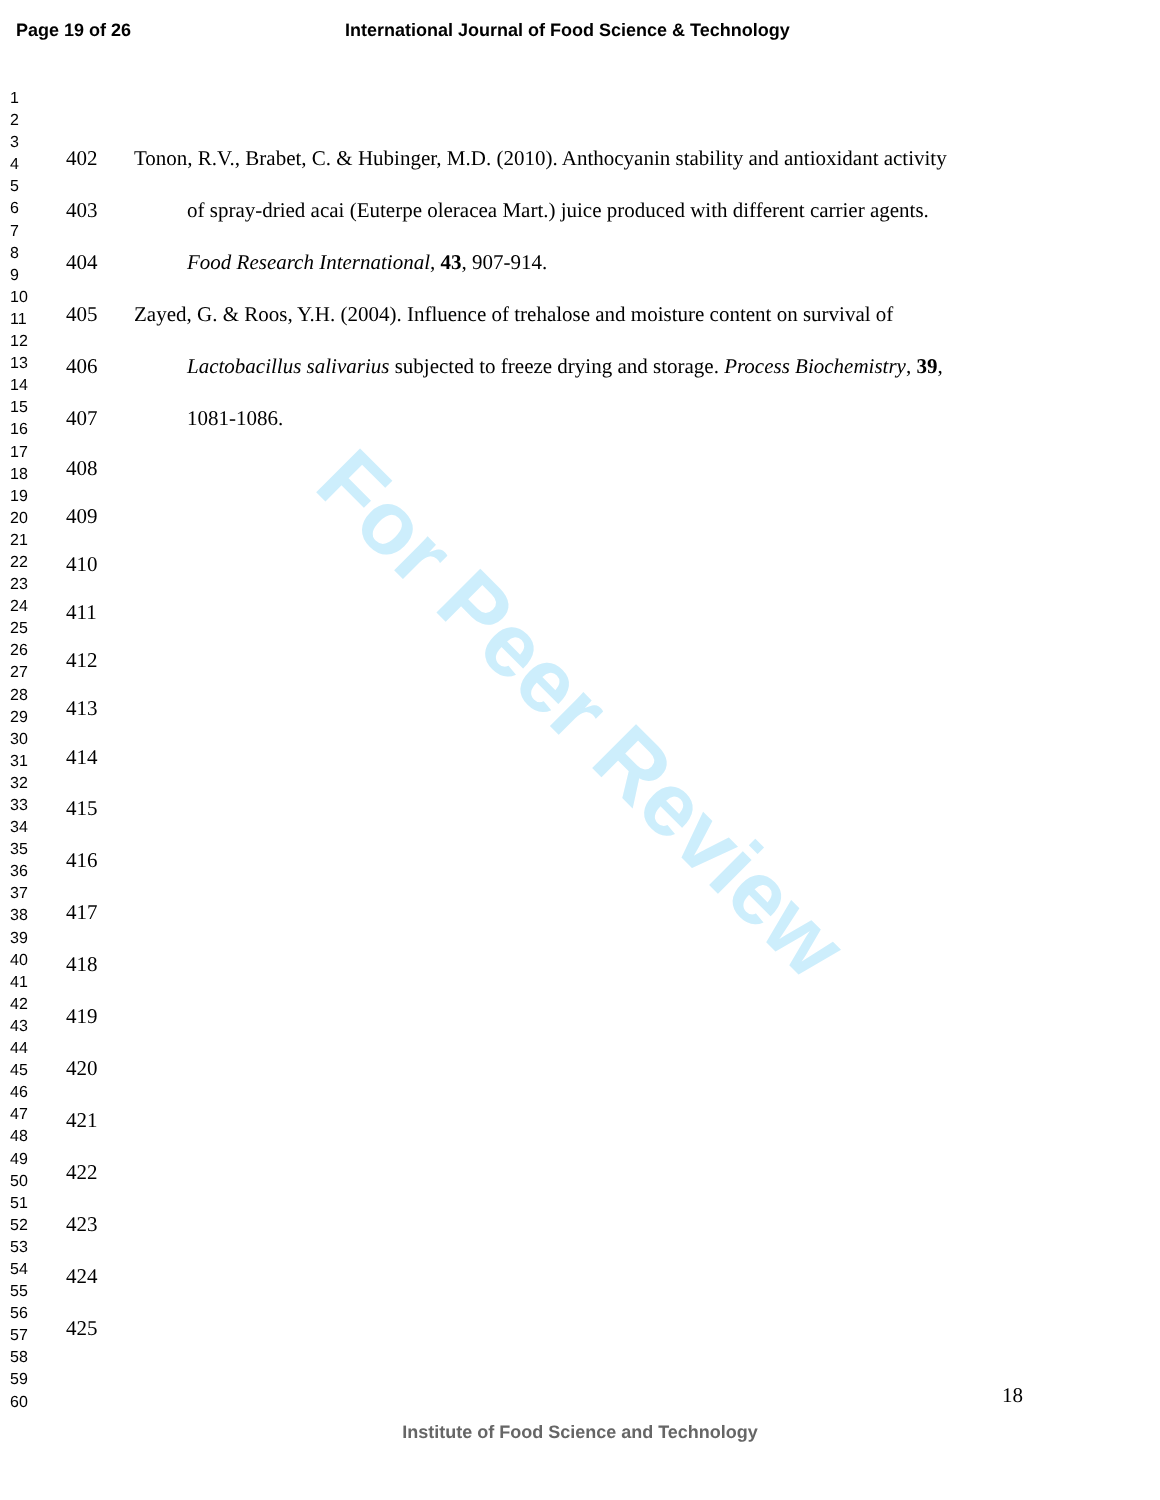For Peer Review
Page 19 of 26 International Journal of Food Science & Technology
1
2
3
4
5
6
7
8
9
10
11
12
13
14
15
16
17
18
19
20
21
22
23
24
25
26
27
28
29
30
31
32
33
34
35
36
37
38
39
40
41
42
43
44
45
46
47
48
49
50
51
52
53
54
55
56
57
58
59
60
402 Tonon, R.V., Brabet, C. & Hubinger, M.D. (2010). Anthocyanin stability and antioxidant activity
403 of spray-dried acai (Euterpe oleracea Mart.) juice produced with different carrier agents.
404 Food Research International, 43, 907-914.
405 Zayed, G. & Roos, Y.H. (2004). Influence of trehalose and moisture content on survival of
406 Lactobacillus salivarius subjected to freeze drying and storage. Process Biochemistry, 39,
407 1081-1086.
408
409
410
411
412
413
414
415
416
417
418
419
420
421
422
423
424
425
18
Institute of Food Science and Technology